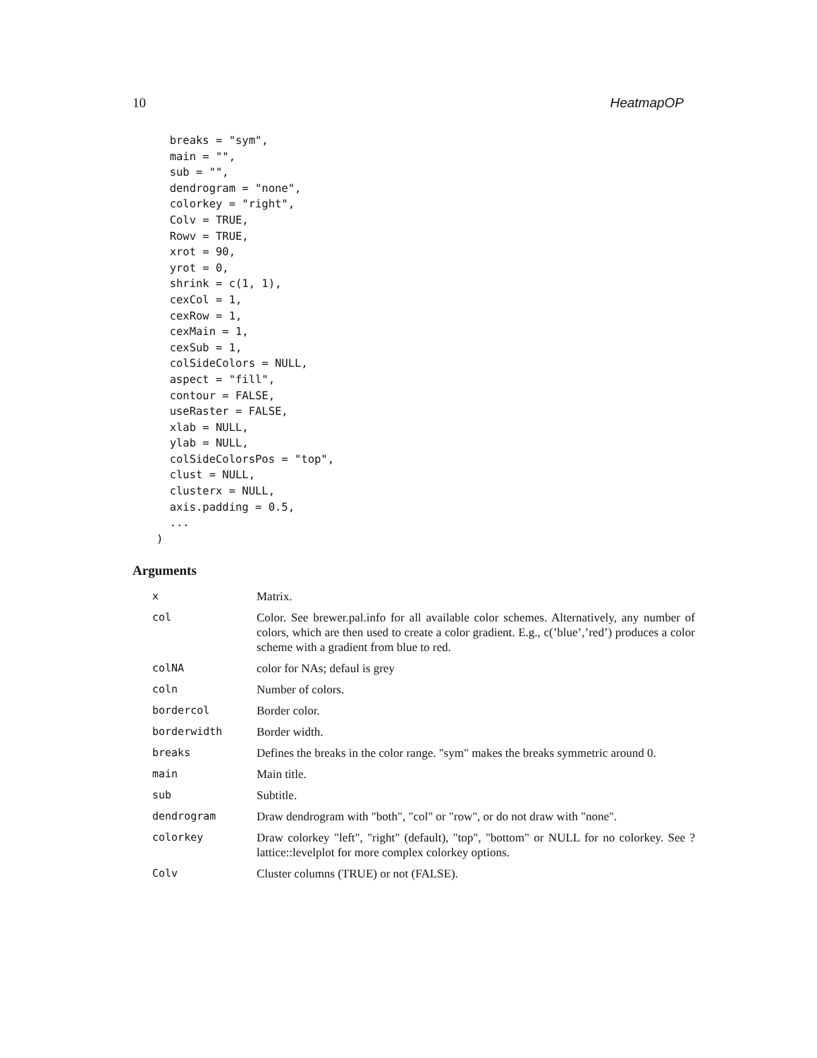10 HeatmapOP
  breaks = "sym",
  main = "",
  sub = "",
  dendrogram = "none",
  colorkey = "right",
  Colv = TRUE,
  Rowv = TRUE,
  xrot = 90,
  yrot = 0,
  shrink = c(1, 1),
  cexCol = 1,
  cexRow = 1,
  cexMain = 1,
  cexSub = 1,
  colSideColors = NULL,
  aspect = "fill",
  contour = FALSE,
  useRaster = FALSE,
  xlab = NULL,
  ylab = NULL,
  colSideColorsPos = "top",
  clust = NULL,
  clusterx = NULL,
  axis.padding = 0.5,
  ...
)
Arguments
| x | Matrix. |
| col | Color. See brewer.pal.info for all available color schemes. Alternatively, any number of colors, which are then used to create a color gradient. E.g., c(’blue’,’red’) produces a color scheme with a gradient from blue to red. |
| colNA | color for NAs; defaul is grey |
| coln | Number of colors. |
| bordercol | Border color. |
| borderwidth | Border width. |
| breaks | Defines the breaks in the color range. "sym" makes the breaks symmetric around 0. |
| main | Main title. |
| sub | Subtitle. |
| dendrogram | Draw dendrogram with "both", "col" or "row", or do not draw with "none". |
| colorkey | Draw colorkey "left", "right" (default), "top", "bottom" or NULL for no colorkey. See ?lattice::levelplot for more complex colorkey options. |
| Colv | Cluster columns (TRUE) or not (FALSE). |